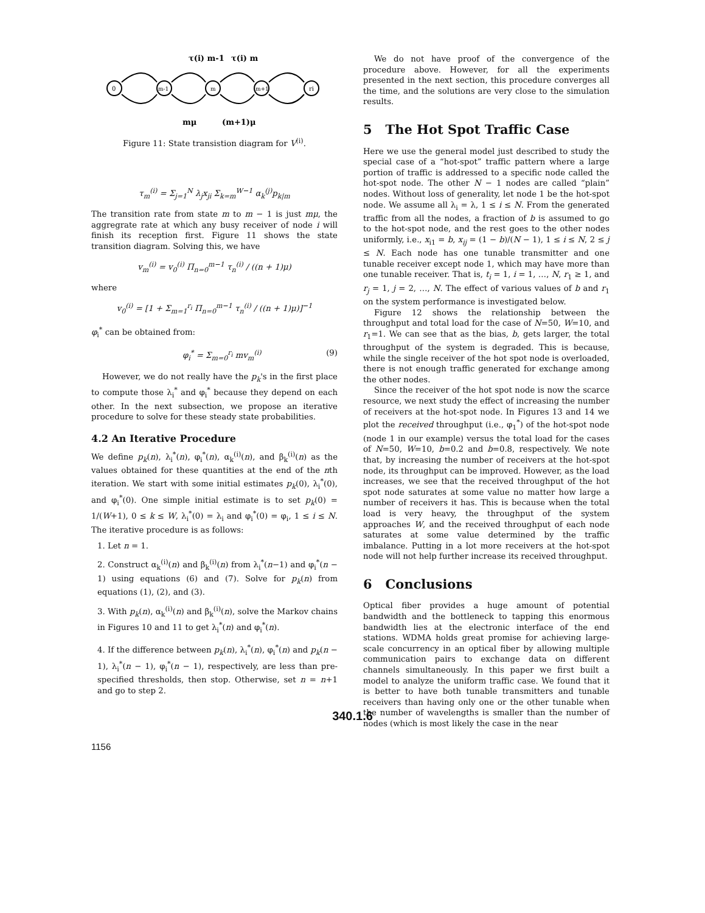τ(i) m-1
τ(i) m
0
m-1
m
m+1
ri
mμ
(m+1)μ
Figure 11: State transistion diagram for V<sup>(i)</sup>.
τ<sub>m</sub><sup>(i)</sup> = Σ<sub>j=1</sub><sup>N</sup> λ<sub>j</sub>x<sub>ji</sub> Σ<sub>k=m</sub><sup>W−1</sup> α<sub>k</sub><sup>(j)</sup>p<sub>k|m</sub>
The transition rate from state m to m − 1 is just mμ, the aggregrate rate at which any busy receiver of node i will finish its reception first. Figure 11 shows the state transition diagram. Solving this, we have
v<sub>m</sub><sup>(i)</sup> = v<sub>0</sub><sup>(i)</sup> Π<sub>n=0</sub><sup>m−1</sup> τ<sub>n</sub><sup>(i)</sup> / ((n + 1)μ)
where
v<sub>0</sub><sup>(i)</sup> = [1 + Σ<sub>m=1</sub><sup>r<sub>i</sub></sup> Π<sub>n=0</sub><sup>m−1</sup> τ<sub>n</sub><sup>(i)</sup> / ((n + 1)μ)]<sup>−1</sup>
φ<sub>i</sub><sup>*</sup> can be obtained from:
φ<sub>i</sub><sup>*</sup> = Σ<sub>m=0</sub><sup>r<sub>i</sub></sup> mv<sub>m</sub><sup>(i)</sup> (9)
However, we do not really have the p<sub>k</sub>'s in the first place to compute those λ<sub>i</sub><sup>*</sup> and φ<sub>i</sub><sup>*</sup> because they depend on each other. In the next subsection, we propose an iterative procedure to solve for these steady state probabilities.
4.2 An Iterative Procedure
We define p<sub>k</sub>(n), λ<sub>i</sub><sup>*</sup>(n), φ<sub>i</sub><sup>*</sup>(n), α<sub>k</sub><sup>(i)</sup>(n), and β<sub>k</sub><sup>(i)</sup>(n) as the values obtained for these quantities at the end of the nth iteration. We start with some initial estimates p<sub>k</sub>(0), λ<sub>i</sub><sup>*</sup>(0), and φ<sub>i</sub><sup>*</sup>(0). One simple initial estimate is to set p<sub>k</sub>(0) = 1/(W+1), 0 ≤ k ≤ W, λ<sub>i</sub><sup>*</sup>(0) = λ<sub>i</sub> and φ<sub>i</sub><sup>*</sup>(0) = φ<sub>i</sub>, 1 ≤ i ≤ N. The iterative procedure is as follows:
1. Let n = 1.
2. Construct α<sub>k</sub><sup>(i)</sup>(n) and β<sub>k</sub><sup>(i)</sup>(n) from λ<sub>i</sub><sup>*</sup>(n−1) and φ<sub>i</sub><sup>*</sup>(n − 1) using equations (6) and (7). Solve for p<sub>k</sub>(n) from equations (1), (2), and (3).
3. With p<sub>k</sub>(n), α<sub>k</sub><sup>(i)</sup>(n) and β<sub>k</sub><sup>(i)</sup>(n), solve the Markov chains in Figures 10 and 11 to get λ<sub>i</sub><sup>*</sup>(n) and φ<sub>i</sub><sup>*</sup>(n).
4. If the difference between p<sub>k</sub>(n), λ<sub>i</sub><sup>*</sup>(n), φ<sub>i</sub><sup>*</sup>(n) and p<sub>k</sub>(n − 1), λ<sub>i</sub><sup>*</sup>(n − 1), φ<sub>i</sub><sup>*</sup>(n − 1), respectively, are less than pre-specified thresholds, then stop. Otherwise, set n = n+1 and go to step 2.
We do not have proof of the convergence of the procedure above. However, for all the experiments presented in the next section, this procedure converges all the time, and the solutions are very close to the simulation results.
5 The Hot Spot Traffic Case
Here we use the general model just described to study the special case of a “hot-spot” traffic pattern where a large portion of traffic is addressed to a specific node called the hot-spot node. The other N − 1 nodes are called “plain” nodes. Without loss of generality, let node 1 be the hot-spot node. We assume all λ<sub>i</sub> = λ, 1 ≤ i ≤ N. From the generated traffic from all the nodes, a fraction of b is assumed to go to the hot-spot node, and the rest goes to the other nodes uniformly, i.e., x<sub>i1</sub> = b, x<sub>ij</sub> = (1 − b)/(N − 1), 1 ≤ i ≤ N, 2 ≤ j ≤ N. Each node has one tunable transmitter and one tunable receiver except node 1, which may have more than one tunable receiver. That is, t<sub>i</sub> = 1, i = 1, …, N, r<sub>1</sub> ≥ 1, and r<sub>j</sub> = 1, j = 2, …, N. The effect of various values of b and r<sub>1</sub> on the system performance is investigated below.
Figure 12 shows the relationship between the throughput and total load for the case of N=50, W=10, and r<sub>1</sub>=1. We can see that as the bias, b, gets larger, the total throughput of the system is degraded. This is because, while the single receiver of the hot spot node is overloaded, there is not enough traffic generated for exchange among the other nodes.
Since the receiver of the hot spot node is now the scarce resource, we next study the effect of increasing the number of receivers at the hot-spot node. In Figures 13 and 14 we plot the received throughput (i.e., φ<sub>1</sub><sup>*</sup>) of the hot-spot node (node 1 in our example) versus the total load for the cases of N=50, W=10, b=0.2 and b=0.8, respectively. We note that, by increasing the number of receivers at the hot-spot node, its throughput can be improved. However, as the load increases, we see that the received throughput of the hot spot node saturates at some value no matter how large a number of receivers it has. This is because when the total load is very heavy, the throughput of the system approaches W, and the received throughput of each node saturates at some value determined by the traffic imbalance. Putting in a lot more receivers at the hot-spot node will not help further increase its received throughput.
6 Conclusions
Optical fiber provides a huge amount of potential bandwidth and the bottleneck to tapping this enormous bandwidth lies at the electronic interface of the end stations. WDMA holds great promise for achieving large-scale concurrency in an optical fiber by allowing multiple communication pairs to exchange data on different channels simultaneously. In this paper we first built a model to analyze the uniform traffic case. We found that it is better to have both tunable transmitters and tunable receivers than having only one or the other tunable when the number of wavelengths is smaller than the number of nodes (which is most likely the case in the near
340.1.6
1156